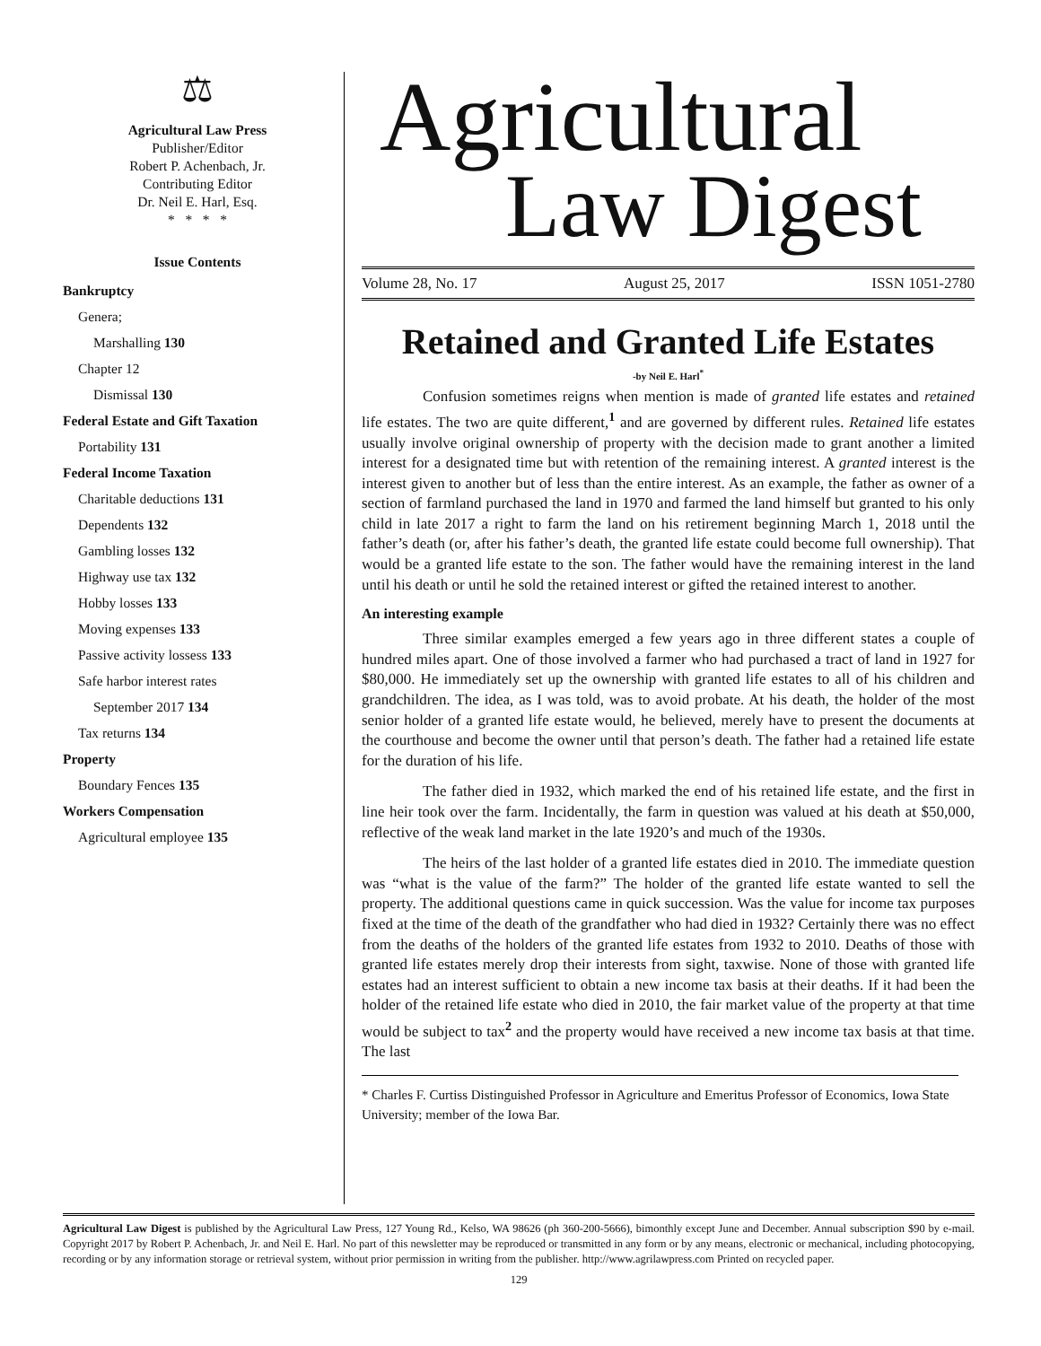⚖
Agricultural Law Press
Publisher/Editor
Robert P. Achenbach, Jr.
Contributing Editor
Dr. Neil E. Harl, Esq.
* * * *
Issue Contents
Bankruptcy
Genera;
Marshalling 130
Chapter 12
Dismissal 130
Federal Estate and Gift Taxation
Portability 131
Federal Income Taxation
Charitable deductions 131
Dependents 132
Gambling losses 132
Highway use tax 132
Hobby losses 133
Moving expenses 133
Passive activity lossess 133
Safe harbor interest rates
September 2017 134
Tax returns 134
Property
Boundary Fences 135
Workers Compensation
Agricultural employee 135
Agricultural
Law Digest
Volume 28, No. 17 August 25, 2017 ISSN 1051-2780
Retained and Granted Life Estates
-by Neil E. Harl<sup>*</sup>
Confusion sometimes reigns when mention is made of granted life estates and retained life estates. The two are quite different,<sup>1</sup> and are governed by different rules. Retained life estates usually involve original ownership of property with the decision made to grant another a limited interest for a designated time but with retention of the remaining interest. A granted interest is the interest given to another but of less than the entire interest. As an example, the father as owner of a section of farmland purchased the land in 1970 and farmed the land himself but granted to his only child in late 2017 a right to farm the land on his retirement beginning March 1, 2018 until the father’s death (or, after his father’s death, the granted life estate could become full ownership). That would be a granted life estate to the son. The father would have the remaining interest in the land until his death or until he sold the retained interest or gifted the retained interest to another.
An interesting example
Three similar examples emerged a few years ago in three different states a couple of hundred miles apart. One of those involved a farmer who had purchased a tract of land in 1927 for $80,000. He immediately set up the ownership with granted life estates to all of his children and grandchildren. The idea, as I was told, was to avoid probate. At his death, the holder of the most senior holder of a granted life estate would, he believed, merely have to present the documents at the courthouse and become the owner until that person’s death. The father had a retained life estate for the duration of his life.
The father died in 1932, which marked the end of his retained life estate, and the first in line heir took over the farm. Incidentally, the farm in question was valued at his death at $50,000, reflective of the weak land market in the late 1920’s and much of the 1930s.
The heirs of the last holder of a granted life estates died in 2010. The immediate question was “what is the value of the farm?” The holder of the granted life estate wanted to sell the property. The additional questions came in quick succession. Was the value for income tax purposes fixed at the time of the death of the grandfather who had died in 1932? Certainly there was no effect from the deaths of the holders of the granted life estates from 1932 to 2010. Deaths of those with granted life estates merely drop their interests from sight, taxwise. None of those with granted life estates had an interest sufficient to obtain a new income tax basis at their deaths. If it had been the holder of the retained life estate who died in 2010, the fair market value of the property at that time would be subject to tax<sup>2</sup> and the property would have received a new income tax basis at that time. The last
* Charles F. Curtiss Distinguished Professor in Agriculture and Emeritus Professor of Economics, Iowa State University; member of the Iowa Bar.
Agricultural Law Digest is published by the Agricultural Law Press, 127 Young Rd., Kelso, WA 98626 (ph 360-200-5666), bimonthly except June and December. Annual subscription $90 by e-mail. Copyright 2017 by Robert P. Achenbach, Jr. and Neil E. Harl. No part of this newsletter may be reproduced or transmitted in any form or by any means, electronic or mechanical, including photocopying, recording or by any information storage or retrieval system, without prior permission in writing from the publisher. http://www.agrilawpress.com Printed on recycled paper.
129